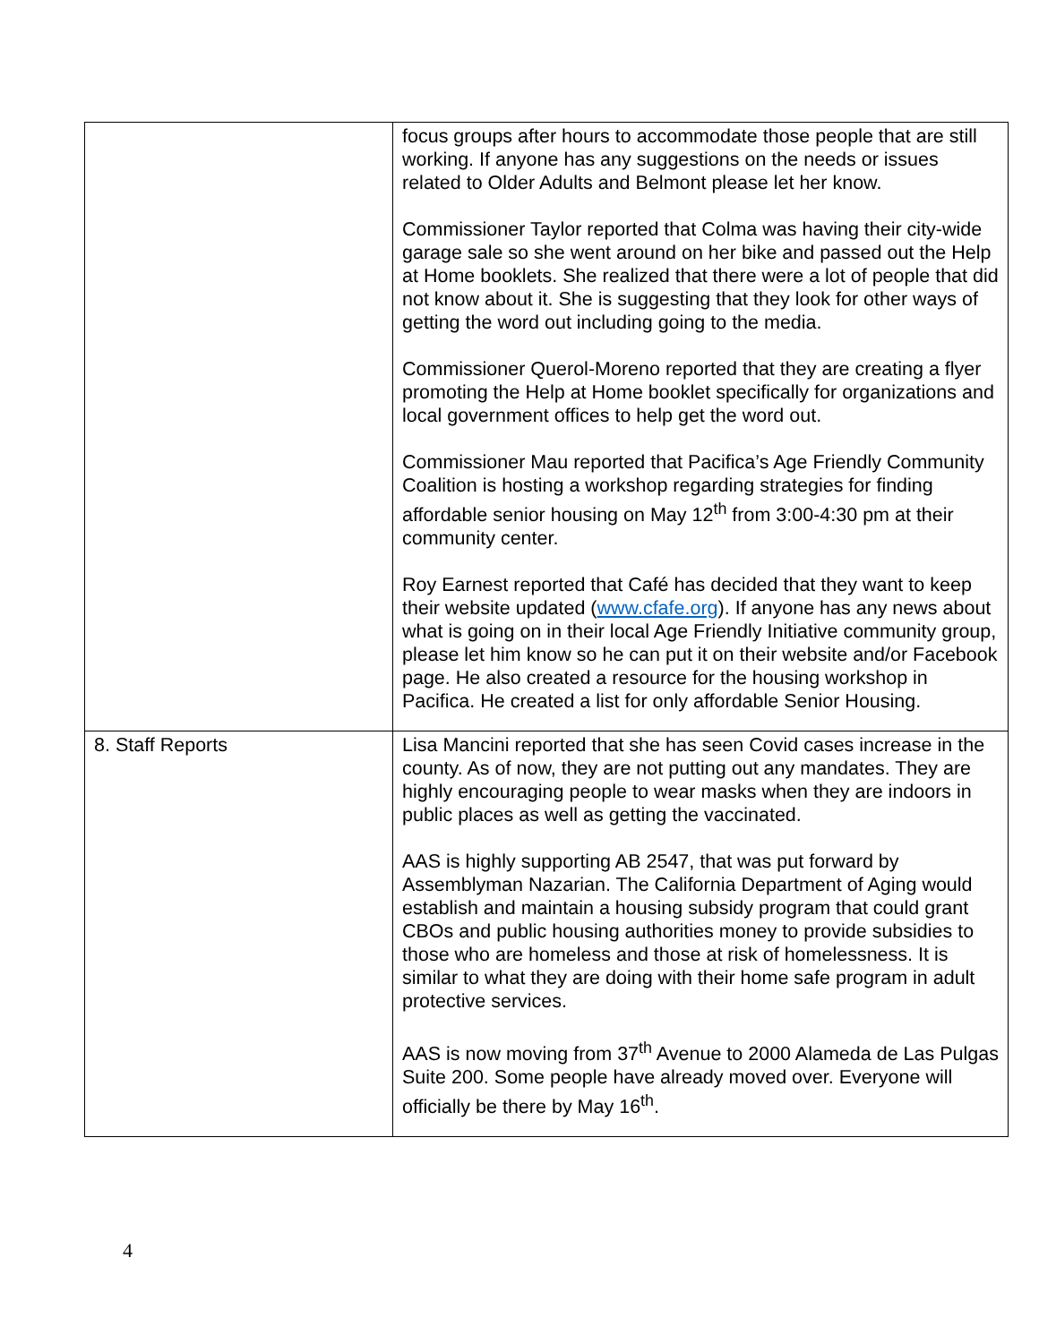| | focus groups after hours to accommodate those people that are still working. If anyone has any suggestions on the needs or issues related to Older Adults and Belmont please let her know. Commissioner Taylor reported that Colma was having their city-wide garage sale so she went around on her bike and passed out the Help at Home booklets. She realized that there were a lot of people that did not know about it. She is suggesting that they look for other ways of getting the word out including going to the media. Commissioner Querol-Moreno reported that they are creating a flyer promoting the Help at Home booklet specifically for organizations and local government offices to help get the word out. Commissioner Mau reported that Pacifica’s Age Friendly Community Coalition is hosting a workshop regarding strategies for finding affordable senior housing on May 12<sup>th</sup> from 3:00-4:30 pm at their community center. Roy Earnest reported that Café has decided that they want to keep their website updated ( www.cfafe.org ). If anyone has any news about what is going on in their local Age Friendly Initiative community group, please let him know so he can put it on their website and/or Facebook page. He also created a resource for the housing workshop in Pacifica. He created a list for only affordable Senior Housing. |
| 8. Staff Reports | Lisa Mancini reported that she has seen Covid cases increase in the county. As of now, they are not putting out any mandates. They are highly encouraging people to wear masks when they are indoors in public places as well as getting the vaccinated. AAS is highly supporting AB 2547, that was put forward by Assemblyman Nazarian. The California Department of Aging would establish and maintain a housing subsidy program that could grant CBOs and public housing authorities money to provide subsidies to those who are homeless and those at risk of homelessness. It is similar to what they are doing with their home safe program in adult protective services. AAS is now moving from 37<sup>th</sup> Avenue to 2000 Alameda de Las Pulgas Suite 200. Some people have already moved over. Everyone will officially be there by May 16<sup>th</sup>. |
4